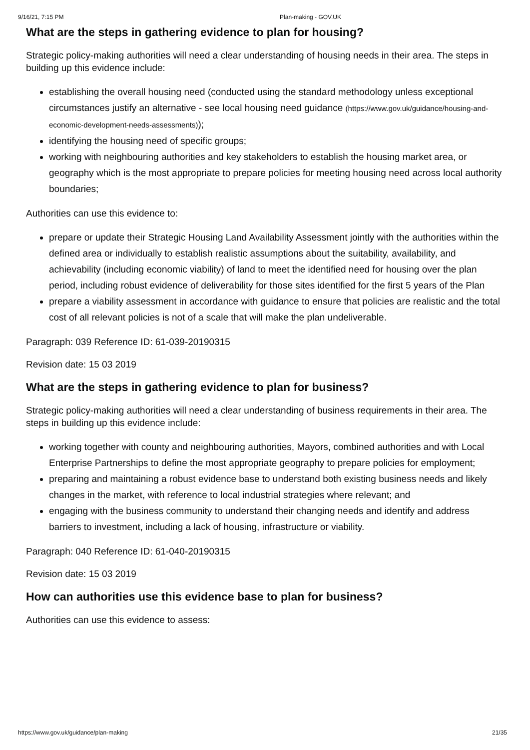9/16/21, 7:15 PM Plan-making - GOV.UK
What are the steps in gathering evidence to plan for housing?
Strategic policy-making authorities will need a clear understanding of housing needs in their area. The steps in building up this evidence include:
establishing the overall housing need (conducted using the standard methodology unless exceptional circumstances justify an alternative - see local housing need guidance (https://www.gov.uk/guidance/housing-and-economic-development-needs-assessments));
identifying the housing need of specific groups;
working with neighbouring authorities and key stakeholders to establish the housing market area, or geography which is the most appropriate to prepare policies for meeting housing need across local authority boundaries;
Authorities can use this evidence to:
prepare or update their Strategic Housing Land Availability Assessment jointly with the authorities within the defined area or individually to establish realistic assumptions about the suitability, availability, and achievability (including economic viability) of land to meet the identified need for housing over the plan period, including robust evidence of deliverability for those sites identified for the first 5 years of the Plan
prepare a viability assessment in accordance with guidance to ensure that policies are realistic and the total cost of all relevant policies is not of a scale that will make the plan undeliverable.
Paragraph: 039 Reference ID: 61-039-20190315
Revision date: 15 03 2019
What are the steps in gathering evidence to plan for business?
Strategic policy-making authorities will need a clear understanding of business requirements in their area. The steps in building up this evidence include:
working together with county and neighbouring authorities, Mayors, combined authorities and with Local Enterprise Partnerships to define the most appropriate geography to prepare policies for employment;
preparing and maintaining a robust evidence base to understand both existing business needs and likely changes in the market, with reference to local industrial strategies where relevant; and
engaging with the business community to understand their changing needs and identify and address barriers to investment, including a lack of housing, infrastructure or viability.
Paragraph: 040 Reference ID: 61-040-20190315
Revision date: 15 03 2019
How can authorities use this evidence base to plan for business?
Authorities can use this evidence to assess:
https://www.gov.uk/guidance/plan-making 21/35